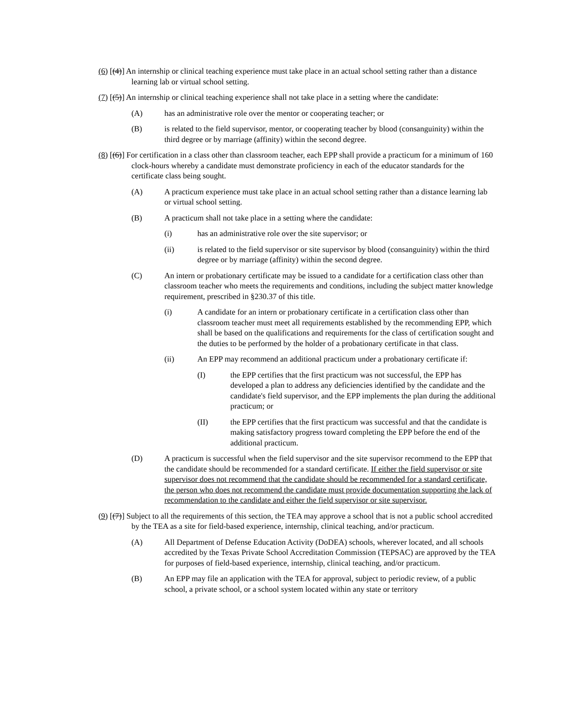(6) [(4)] An internship or clinical teaching experience must take place in an actual school setting rather than a distance learning lab or virtual school setting.
(7) [(5)] An internship or clinical teaching experience shall not take place in a setting where the candidate:
(A) has an administrative role over the mentor or cooperating teacher; or
(B) is related to the field supervisor, mentor, or cooperating teacher by blood (consanguinity) within the third degree or by marriage (affinity) within the second degree.
(8) [(6)] For certification in a class other than classroom teacher, each EPP shall provide a practicum for a minimum of 160 clock-hours whereby a candidate must demonstrate proficiency in each of the educator standards for the certificate class being sought.
(A) A practicum experience must take place in an actual school setting rather than a distance learning lab or virtual school setting.
(B) A practicum shall not take place in a setting where the candidate:
(i) has an administrative role over the site supervisor; or
(ii) is related to the field supervisor or site supervisor by blood (consanguinity) within the third degree or by marriage (affinity) within the second degree.
(C) An intern or probationary certificate may be issued to a candidate for a certification class other than classroom teacher who meets the requirements and conditions, including the subject matter knowledge requirement, prescribed in §230.37 of this title.
(i) A candidate for an intern or probationary certificate in a certification class other than classroom teacher must meet all requirements established by the recommending EPP, which shall be based on the qualifications and requirements for the class of certification sought and the duties to be performed by the holder of a probationary certificate in that class.
(ii) An EPP may recommend an additional practicum under a probationary certificate if:
(I) the EPP certifies that the first practicum was not successful, the EPP has developed a plan to address any deficiencies identified by the candidate and the candidate's field supervisor, and the EPP implements the plan during the additional practicum; or
(II) the EPP certifies that the first practicum was successful and that the candidate is making satisfactory progress toward completing the EPP before the end of the additional practicum.
(D) A practicum is successful when the field supervisor and the site supervisor recommend to the EPP that the candidate should be recommended for a standard certificate. If either the field supervisor or site supervisor does not recommend that the candidate should be recommended for a standard certificate, the person who does not recommend the candidate must provide documentation supporting the lack of recommendation to the candidate and either the field supervisor or site supervisor.
(9) [(7)] Subject to all the requirements of this section, the TEA may approve a school that is not a public school accredited by the TEA as a site for field-based experience, internship, clinical teaching, and/or practicum.
(A) All Department of Defense Education Activity (DoDEA) schools, wherever located, and all schools accredited by the Texas Private School Accreditation Commission (TEPSAC) are approved by the TEA for purposes of field-based experience, internship, clinical teaching, and/or practicum.
(B) An EPP may file an application with the TEA for approval, subject to periodic review, of a public school, a private school, or a school system located within any state or territory